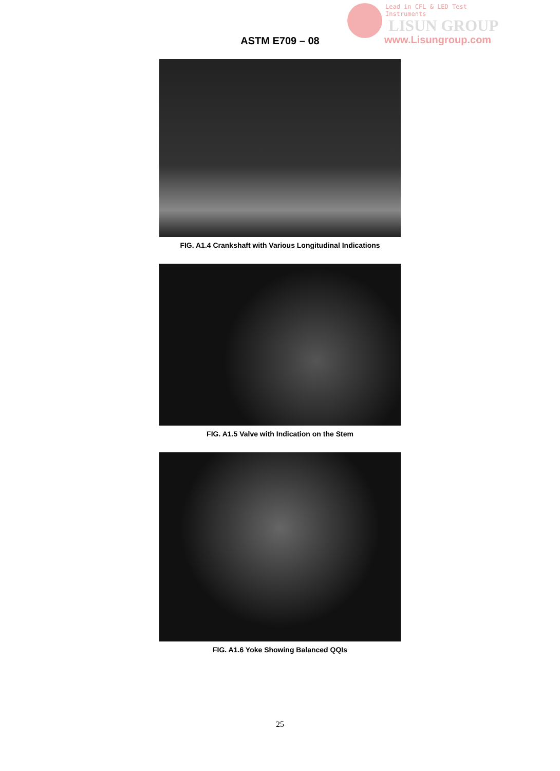Lead in CFL & LED Test Instruments
LISUN GROUP
www.Lisungroup.com
ASTM E709 – 08
FIG. A1.4 Crankshaft with Various Longitudinal Indications
FIG. A1.5 Valve with Indication on the Stem
FIG. A1.6 Yoke Showing Balanced QQIs
25